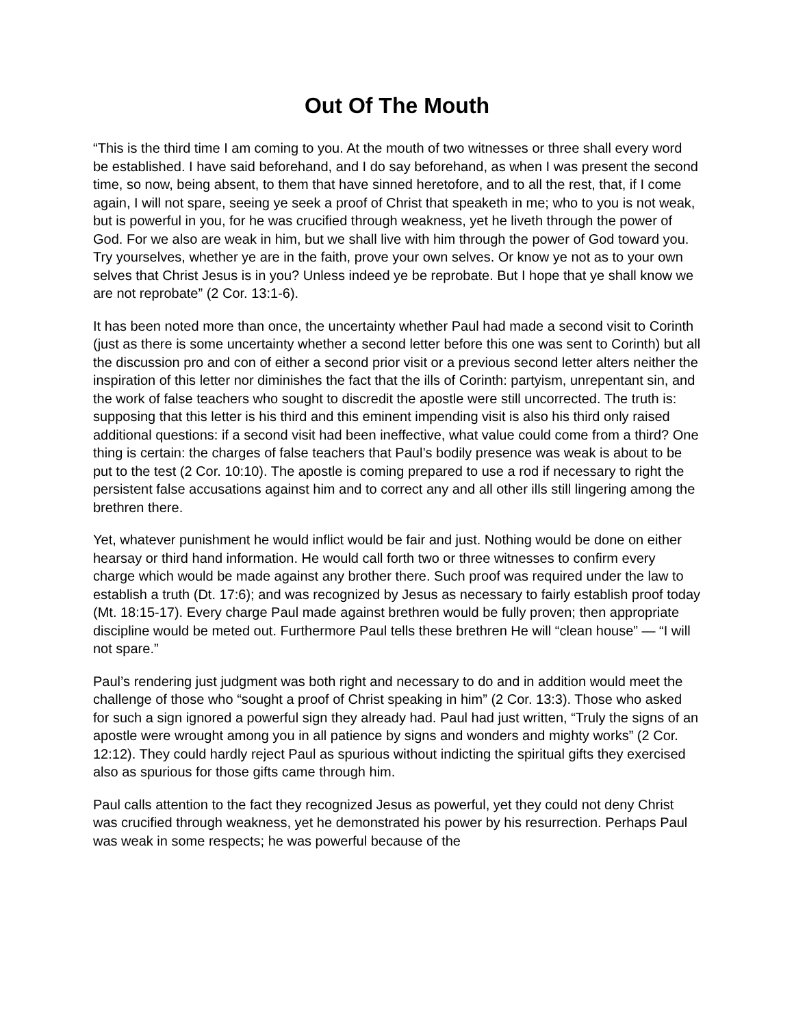Out Of The Mouth
“This is the third time I am coming to you. At the mouth of two witnesses or three shall every word be established. I have said beforehand, and I do say beforehand, as when I was present the second time, so now, being absent, to them that have sinned heretofore, and to all the rest, that, if I come again, I will not spare, seeing ye seek a proof of Christ that speaketh in me; who to you is not weak, but is powerful in you, for he was crucified through weakness, yet he liveth through the power of God. For we also are weak in him, but we shall live with him through the power of God toward you. Try yourselves, whether ye are in the faith, prove your own selves. Or know ye not as to your own selves that Christ Jesus is in you? Unless indeed ye be reprobate. But I hope that ye shall know we are not reprobate” (2 Cor. 13:1-6).
It has been noted more than once, the uncertainty whether Paul had made a second visit to Corinth (just as there is some uncertainty whether a second letter before this one was sent to Corinth) but all the discussion pro and con of either a second prior visit or a previous second letter alters neither the inspiration of this letter nor diminishes the fact that the ills of Corinth: partyism, unrepentant sin, and the work of false teachers who sought to discredit the apostle were still uncorrected. The truth is: supposing that this letter is his third and this eminent impending visit is also his third only raised additional questions: if a second visit had been ineffective, what value could come from a third? One thing is certain: the charges of false teachers that Paul’s bodily presence was weak is about to be put to the test (2 Cor. 10:10). The apostle is coming prepared to use a rod if necessary to right the persistent false accusations against him and to correct any and all other ills still lingering among the brethren there.
Yet, whatever punishment he would inflict would be fair and just. Nothing would be done on either hearsay or third hand information. He would call forth two or three witnesses to confirm every charge which would be made against any brother there. Such proof was required under the law to establish a truth (Dt. 17:6); and was recognized by Jesus as necessary to fairly establish proof today (Mt. 18:15-17). Every charge Paul made against brethren would be fully proven; then appropriate discipline would be meted out. Furthermore Paul tells these brethren He will “clean house” — “I will not spare.”
Paul’s rendering just judgment was both right and necessary to do and in addition would meet the challenge of those who “sought a proof of Christ speaking in him” (2 Cor. 13:3). Those who asked for such a sign ignored a powerful sign they already had. Paul had just written, “Truly the signs of an apostle were wrought among you in all patience by signs and wonders and mighty works” (2 Cor. 12:12). They could hardly reject Paul as spurious without indicting the spiritual gifts they exercised also as spurious for those gifts came through him.
Paul calls attention to the fact they recognized Jesus as powerful, yet they could not deny Christ was crucified through weakness, yet he demonstrated his power by his resurrection. Perhaps Paul was weak in some respects; he was powerful because of the